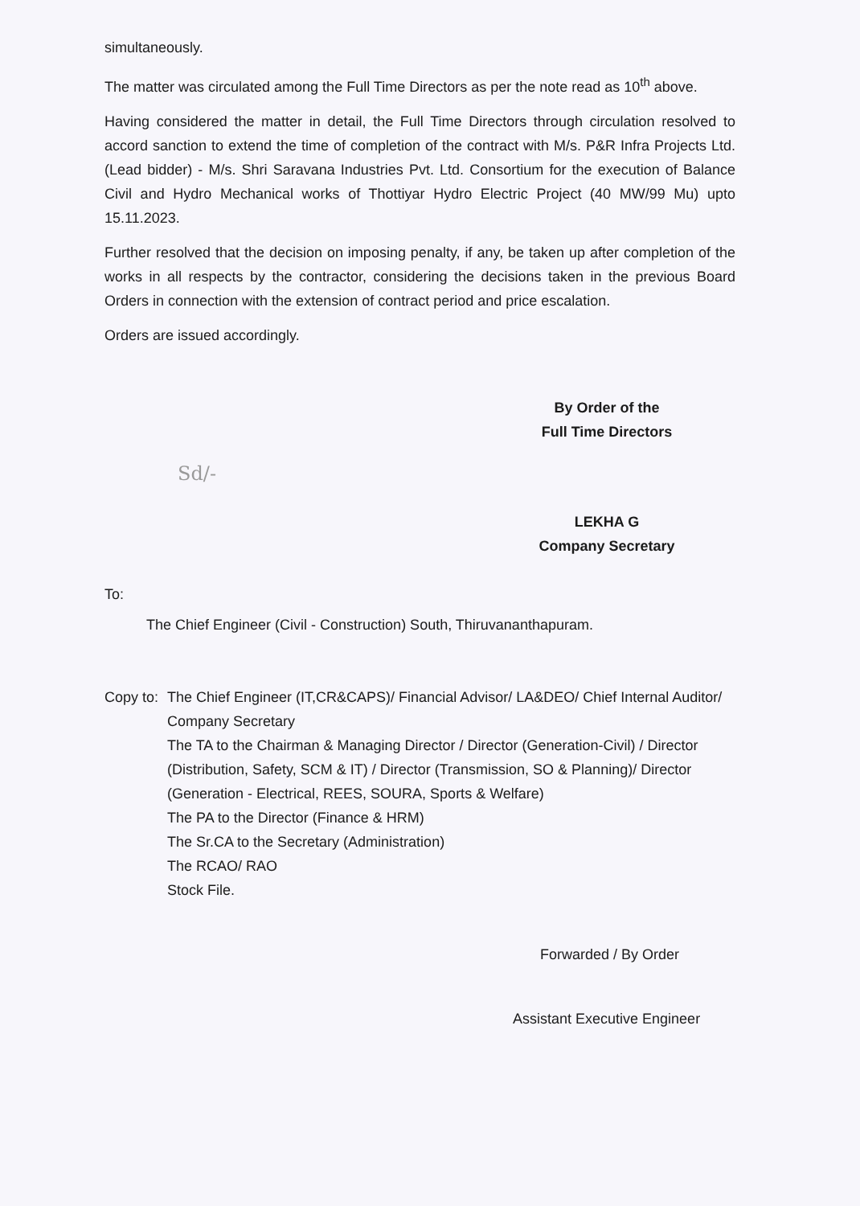simultaneously.
The matter was circulated among the Full Time Directors as per the note read as 10<sup>th</sup> above.
Having considered the matter in detail, the Full Time Directors through circulation resolved to accord sanction to extend the time of completion of the contract with M/s. P&R Infra Projects Ltd. (Lead bidder) - M/s. Shri Saravana Industries Pvt. Ltd. Consortium for the execution of Balance Civil and Hydro Mechanical works of Thottiyar Hydro Electric Project (40 MW/99 Mu) upto 15.11.2023.
Further resolved that the decision on imposing penalty, if any, be taken up after completion of the works in all respects by the contractor, considering the decisions taken in the previous Board Orders in connection with the extension of contract period and price escalation.
Orders are issued accordingly.
By Order of the
Full Time Directors
Sd/-
LEKHA G
Company Secretary
To:
The Chief Engineer (Civil - Construction) South, Thiruvananthapuram.
Copy to:
The Chief Engineer (IT,CR&CAPS)/ Financial Advisor/ LA&DEO/ Chief Internal Auditor/ Company Secretary
The TA to the Chairman & Managing Director / Director (Generation-Civil) / Director (Distribution, Safety, SCM & IT) / Director (Transmission, SO & Planning)/ Director (Generation - Electrical, REES, SOURA, Sports & Welfare)
The PA to the Director (Finance & HRM)
The Sr.CA to the Secretary (Administration)
The RCAO/ RAO
Stock File.
Forwarded / By Order
Assistant Executive Engineer